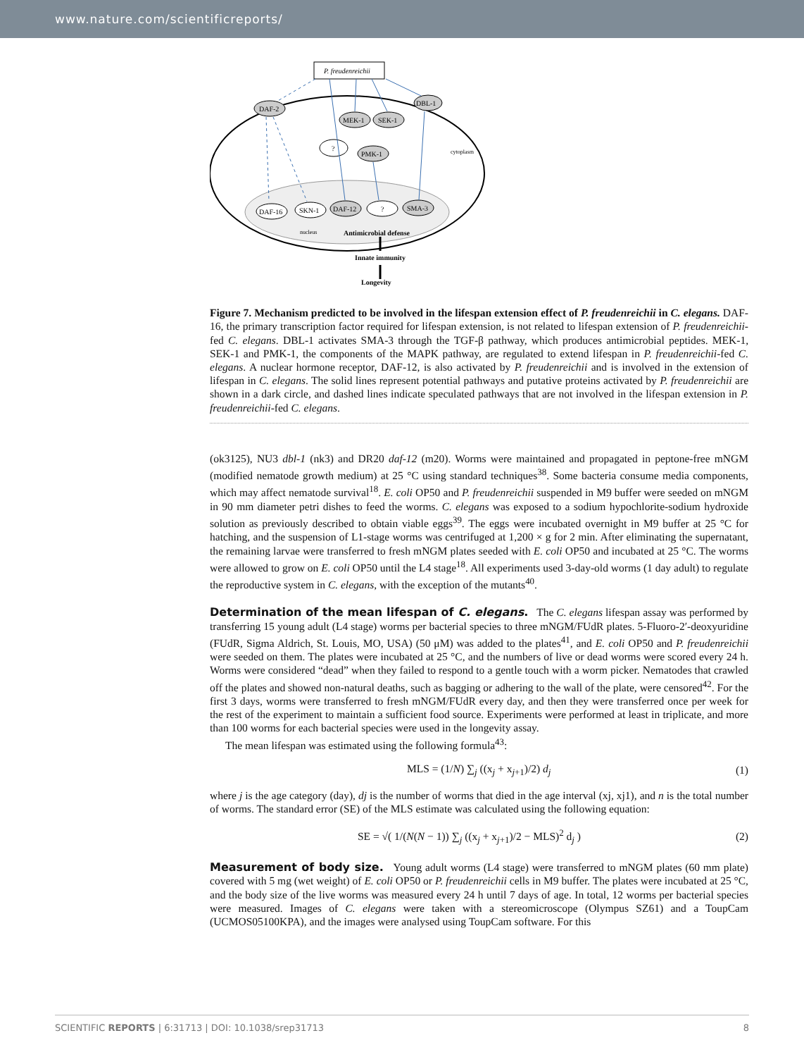www.nature.com/scientificreports/
P. freudenreichii
DAF-2
DBL-1
MEK-1
SEK-1
?
PMK-1
DAF-16
SKN-1
DAF-12
?
SMA-3
cytoplasm
nucleus
Antimicrobial defense
Innate immunity
Longevity
Figure 7. Mechanism predicted to be involved in the lifespan extension effect of P. freudenreichii in C. elegans. DAF-16, the primary transcription factor required for lifespan extension, is not related to lifespan extension of P. freudenreichii-fed C. elegans. DBL-1 activates SMA-3 through the TGF-β pathway, which produces antimicrobial peptides. MEK-1, SEK-1 and PMK-1, the components of the MAPK pathway, are regulated to extend lifespan in P. freudenreichii-fed C. elegans. A nuclear hormone receptor, DAF-12, is also activated by P. freudenreichii and is involved in the extension of lifespan in C. elegans. The solid lines represent potential pathways and putative proteins activated by P. freudenreichii are shown in a dark circle, and dashed lines indicate speculated pathways that are not involved in the lifespan extension in P. freudenreichii-fed C. elegans.
(ok3125), NU3 dbl-1 (nk3) and DR20 daf-12 (m20). Worms were maintained and propagated in peptone-free mNGM (modified nematode growth medium) at 25 °C using standard techniques<sup>38</sup>. Some bacteria consume media components, which may affect nematode survival<sup>18</sup>. E. coli OP50 and P. freudenreichii suspended in M9 buffer were seeded on mNGM in 90 mm diameter petri dishes to feed the worms. C. elegans was exposed to a sodium hypochlorite-sodium hydroxide solution as previously described to obtain viable eggs<sup>39</sup>. The eggs were incubated overnight in M9 buffer at 25 °C for hatching, and the suspension of L1-stage worms was centrifuged at 1,200 × g for 2 min. After eliminating the supernatant, the remaining larvae were transferred to fresh mNGM plates seeded with E. coli OP50 and incubated at 25 °C. The worms were allowed to grow on E. coli OP50 until the L4 stage<sup>18</sup>. All experiments used 3-day-old worms (1 day adult) to regulate the reproductive system in C. elegans, with the exception of the mutants<sup>40</sup>.
Determination of the mean lifespan of C. elegans.
The C. elegans lifespan assay was performed by transferring 15 young adult (L4 stage) worms per bacterial species to three mNGM/FUdR plates. 5-Fluoro-2′-deoxyuridine (FUdR, Sigma Aldrich, St. Louis, MO, USA) (50 μM) was added to the plates<sup>41</sup>, and E. coli OP50 and P. freudenreichii were seeded on them. The plates were incubated at 25 °C, and the numbers of live or dead worms were scored every 24 h. Worms were considered “dead” when they failed to respond to a gentle touch with a worm picker. Nematodes that crawled off the plates and showed non-natural deaths, such as bagging or adhering to the wall of the plate, were censored<sup>42</sup>. For the first 3 days, worms were transferred to fresh mNGM/FUdR every day, and then they were transferred once per week for the rest of the experiment to maintain a sufficient food source. Experiments were performed at least in triplicate, and more than 100 worms for each bacterial species were used in the longevity assay.
The mean lifespan was estimated using the following formula<sup>43</sup>:
MLS = (1/N) ∑<sub>j</sub> ((x<sub>j</sub> + x<sub>j+1</sub>)/2) d<sub>j</sub> (1)
where j is the age category (day), dj is the number of worms that died in the age interval (xj, xj1), and n is the total number of worms. The standard error (SE) of the MLS estimate was calculated using the following equation:
SE = √( 1/(N(N − 1)) ∑<sub>j</sub> ((x<sub>j</sub> + x<sub>j+1</sub>)/2 − MLS)<sup>2</sup> d<sub>j</sub> ) (2)
Measurement of body size.
Young adult worms (L4 stage) were transferred to mNGM plates (60 mm plate) covered with 5 mg (wet weight) of E. coli OP50 or P. freudenreichii cells in M9 buffer. The plates were incubated at 25 °C, and the body size of the live worms was measured every 24 h until 7 days of age. In total, 12 worms per bacterial species were measured. Images of C. elegans were taken with a stereomicroscope (Olympus SZ61) and a ToupCam (UCMOS05100KPA), and the images were analysed using ToupCam software. For this
SCIENTIFIC REPORTS | 6:31713 | DOI: 10.1038/srep31713 8